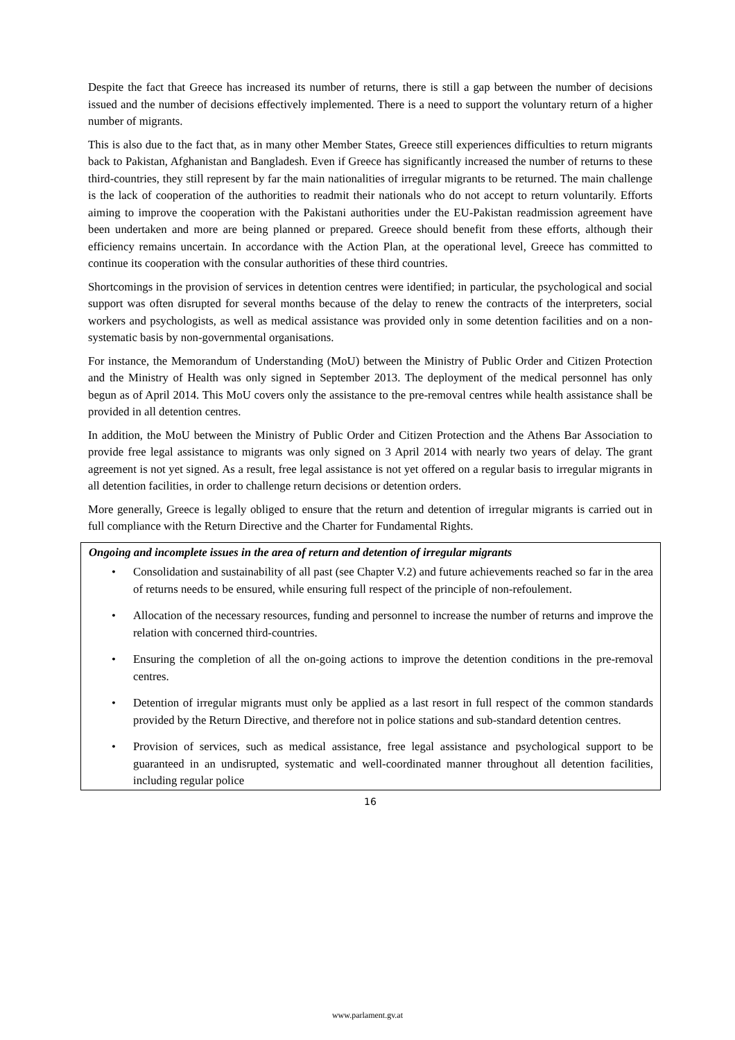Despite the fact that Greece has increased its number of returns, there is still a gap between the number of decisions issued and the number of decisions effectively implemented. There is a need to support the voluntary return of a higher number of migrants.
This is also due to the fact that, as in many other Member States, Greece still experiences difficulties to return migrants back to Pakistan, Afghanistan and Bangladesh. Even if Greece has significantly increased the number of returns to these third-countries, they still represent by far the main nationalities of irregular migrants to be returned. The main challenge is the lack of cooperation of the authorities to readmit their nationals who do not accept to return voluntarily. Efforts aiming to improve the cooperation with the Pakistani authorities under the EU-Pakistan readmission agreement have been undertaken and more are being planned or prepared. Greece should benefit from these efforts, although their efficiency remains uncertain. In accordance with the Action Plan, at the operational level, Greece has committed to continue its cooperation with the consular authorities of these third countries.
Shortcomings in the provision of services in detention centres were identified; in particular, the psychological and social support was often disrupted for several months because of the delay to renew the contracts of the interpreters, social workers and psychologists, as well as medical assistance was provided only in some detention facilities and on a non-systematic basis by non-governmental organisations.
For instance, the Memorandum of Understanding (MoU) between the Ministry of Public Order and Citizen Protection and the Ministry of Health was only signed in September 2013. The deployment of the medical personnel has only begun as of April 2014. This MoU covers only the assistance to the pre-removal centres while health assistance shall be provided in all detention centres.
In addition, the MoU between the Ministry of Public Order and Citizen Protection and the Athens Bar Association to provide free legal assistance to migrants was only signed on 3 April 2014 with nearly two years of delay. The grant agreement is not yet signed. As a result, free legal assistance is not yet offered on a regular basis to irregular migrants in all detention facilities, in order to challenge return decisions or detention orders.
More generally, Greece is legally obliged to ensure that the return and detention of irregular migrants is carried out in full compliance with the Return Directive and the Charter for Fundamental Rights.
Ongoing and incomplete issues in the area of return and detention of irregular migrants
• Consolidation and sustainability of all past (see Chapter V.2) and future achievements reached so far in the area of returns needs to be ensured, while ensuring full respect of the principle of non-refoulement.
• Allocation of the necessary resources, funding and personnel to increase the number of returns and improve the relation with concerned third-countries.
• Ensuring the completion of all the on-going actions to improve the detention conditions in the pre-removal centres.
• Detention of irregular migrants must only be applied as a last resort in full respect of the common standards provided by the Return Directive, and therefore not in police stations and sub-standard detention centres.
• Provision of services, such as medical assistance, free legal assistance and psychological support to be guaranteed in an undisrupted, systematic and well-coordinated manner throughout all detention facilities, including regular police
16
www.parlament.gv.at